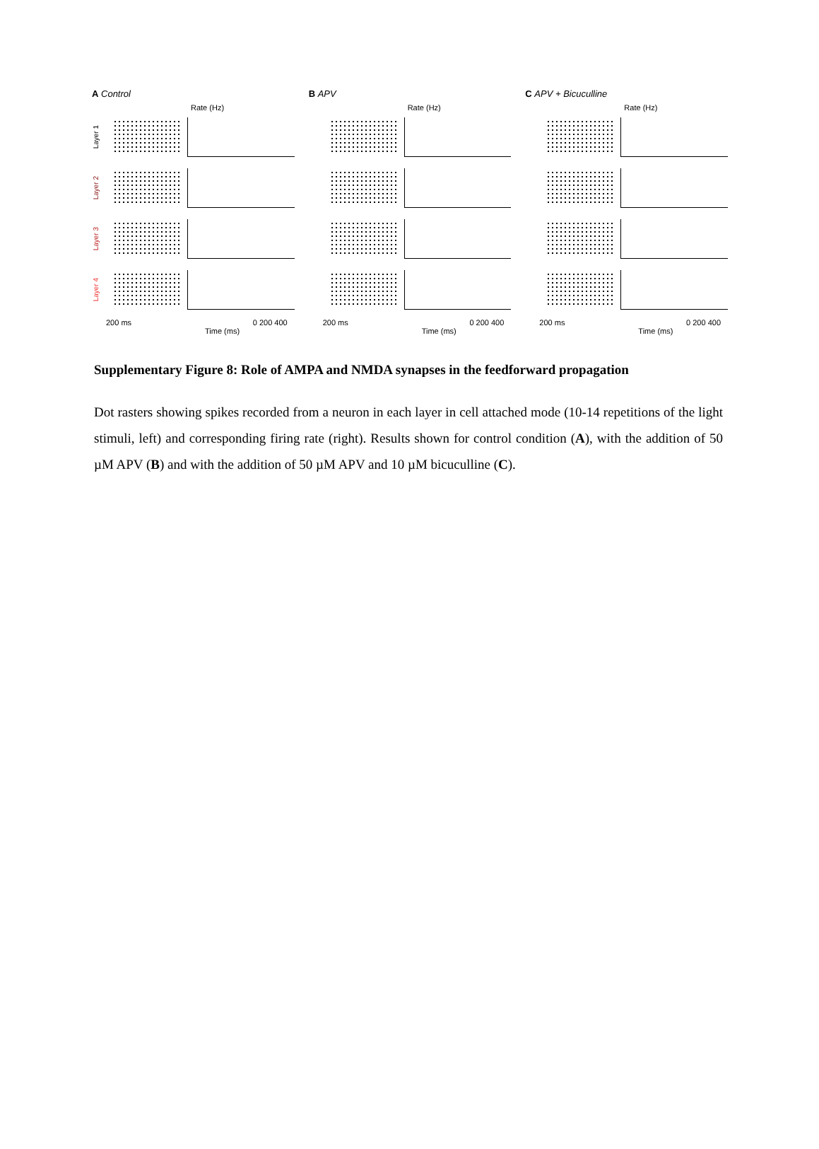A Control
Rate (Hz)
Layer 1
Layer 2
Layer 3
Layer 4
200 ms 0 200 400
Time (ms)
B APV
Rate (Hz)
200 ms 0 200 400
Time (ms)
C APV + Bicuculline
Rate (Hz)
200 ms 0 200 400
Time (ms)
Supplementary Figure 8: Role of AMPA and NMDA synapses in the feedforward propagation
Dot rasters showing spikes recorded from a neuron in each layer in cell attached mode (10-14 repetitions of the light stimuli, left) and corresponding firing rate (right). Results shown for control condition (A), with the addition of 50 µM APV (B) and with the addition of 50 µM APV and 10 µM bicuculline (C).